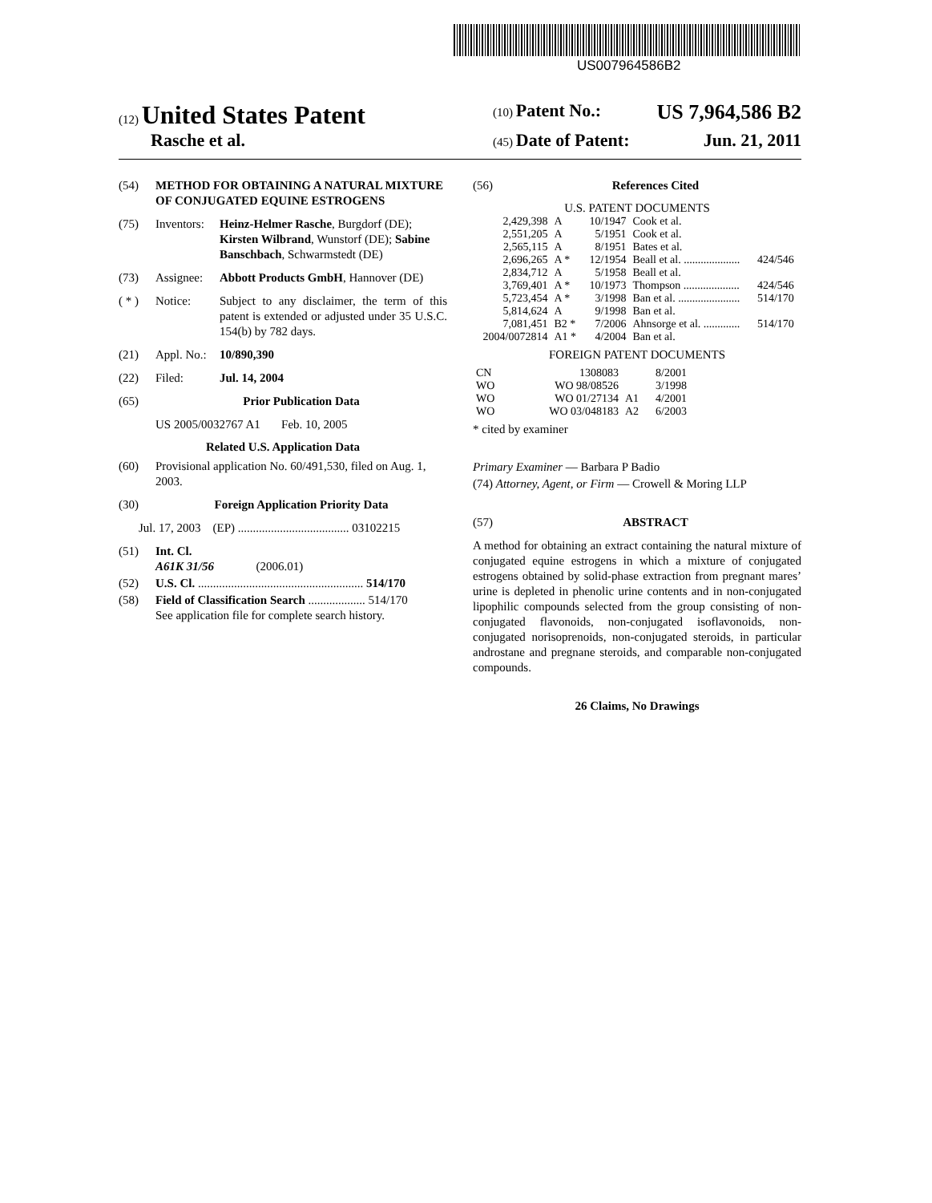US007964586B2
(12) United States Patent
(10) Patent No.: US 7,964,586 B2
Rasche et al.
(45) Date of Patent: Jun. 21, 2011
(54) METHOD FOR OBTAINING A NATURAL MIXTURE OF CONJUGATED EQUINE ESTROGENS
(75) Inventors: Heinz-Helmer Rasche, Burgdorf (DE); Kirsten Wilbrand, Wunstorf (DE); Sabine Banschbach, Schwarmstedt (DE)
(73) Assignee: Abbott Products GmbH, Hannover (DE)
( * ) Notice: Subject to any disclaimer, the term of this patent is extended or adjusted under 35 U.S.C. 154(b) by 782 days.
(21) Appl. No.: 10/890,390
(22) Filed: Jul. 14, 2004
(65) Prior Publication Data
US 2005/0032767 A1 Feb. 10, 2005
Related U.S. Application Data
(60) Provisional application No. 60/491,530, filed on Aug. 1, 2003.
(30) Foreign Application Priority Data
Jul. 17, 2003 (EP) ..................................... 03102215
(51) Int. Cl.
A61K 31/56 (2006.01)
(52) U.S. Cl. ....................................................... 514/170
(58) Field of Classification Search ................... 514/170
See application file for complete search history.
(56) References Cited
U.S. PATENT DOCUMENTS
| 2,429,398 | A | 10/1947 | Cook et al. | |
| 2,551,205 | A | 5/1951 | Cook et al. | |
| 2,565,115 | A | 8/1951 | Bates et al. | |
| 2,696,265 | A * | 12/1954 | Beall et al. .................... | 424/546 |
| 2,834,712 | A | 5/1958 | Beall et al. | |
| 3,769,401 | A * | 10/1973 | Thompson .................... | 424/546 |
| 5,723,454 | A * | 3/1998 | Ban et al. ...................... | 514/170 |
| 5,814,624 | A | 9/1998 | Ban et al. | |
| 7,081,451 | B2 * | 7/2006 | Ahnsorge et al. ............. | 514/170 |
| 2004/0072814 | A1 * | 4/2004 | Ban et al. | |
FOREIGN PATENT DOCUMENTS
| CN | 1308083 | | 8/2001 |
| WO | WO 98/08526 | | 3/1998 |
| WO | WO 01/27134 | A1 | 4/2001 |
| WO | WO 03/048183 | A2 | 6/2003 |
* cited by examiner
Primary Examiner — Barbara P Badio
(74) Attorney, Agent, or Firm — Crowell & Moring LLP
(57) ABSTRACT
A method for obtaining an extract containing the natural mixture of conjugated equine estrogens in which a mixture of conjugated estrogens obtained by solid-phase extraction from pregnant mares’ urine is depleted in phenolic urine contents and in non-conjugated lipophilic compounds selected from the group consisting of non-conjugated flavonoids, non-conjugated isoflavonoids, non-conjugated norisoprenoids, non-conjugated steroids, in particular androstane and pregnane steroids, and comparable non-conjugated compounds.
26 Claims, No Drawings